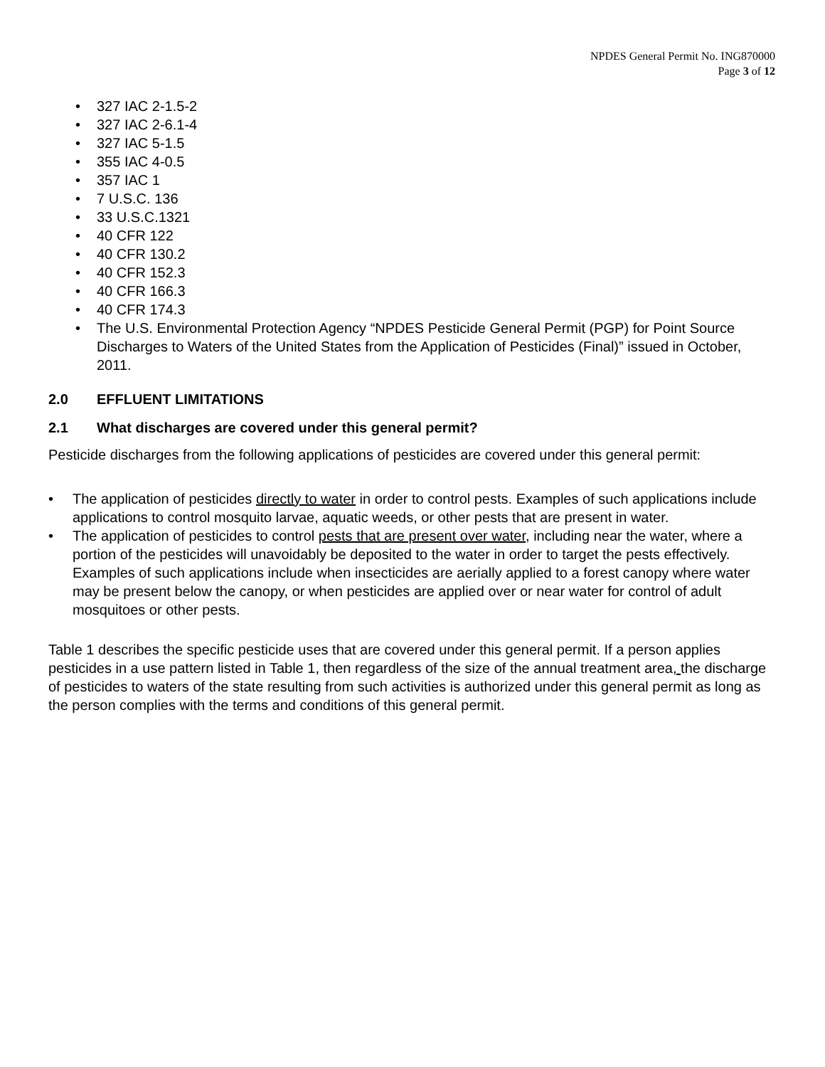NPDES General Permit No. ING870000
Page 3 of 12
• 327 IAC 2-1.5-2
• 327 IAC 2-6.1-4
• 327 IAC 5-1.5
• 355 IAC 4-0.5
• 357 IAC 1
• 7 U.S.C. 136
• 33 U.S.C.1321
• 40 CFR 122
• 40 CFR 130.2
• 40 CFR 152.3
• 40 CFR 166.3
• 40 CFR 174.3
• The U.S. Environmental Protection Agency “NPDES Pesticide General Permit (PGP) for Point Source Discharges to Waters of the United States from the Application of Pesticides (Final)” issued in October, 2011.
2.0 EFFLUENT LIMITATIONS
2.1 What discharges are covered under this general permit?
Pesticide discharges from the following applications of pesticides are covered under this general permit:
• The application of pesticides directly to water in order to control pests. Examples of such applications include applications to control mosquito larvae, aquatic weeds, or other pests that are present in water.
• The application of pesticides to control pests that are present over water, including near the water, where a portion of the pesticides will unavoidably be deposited to the water in order to target the pests effectively. Examples of such applications include when insecticides are aerially applied to a forest canopy where water may be present below the canopy, or when pesticides are applied over or near water for control of adult mosquitoes or other pests.
Table 1 describes the specific pesticide uses that are covered under this general permit. If a person applies pesticides in a use pattern listed in Table 1, then regardless of the size of the annual treatment area, the discharge of pesticides to waters of the state resulting from such activities is authorized under this general permit as long as the person complies with the terms and conditions of this general permit.